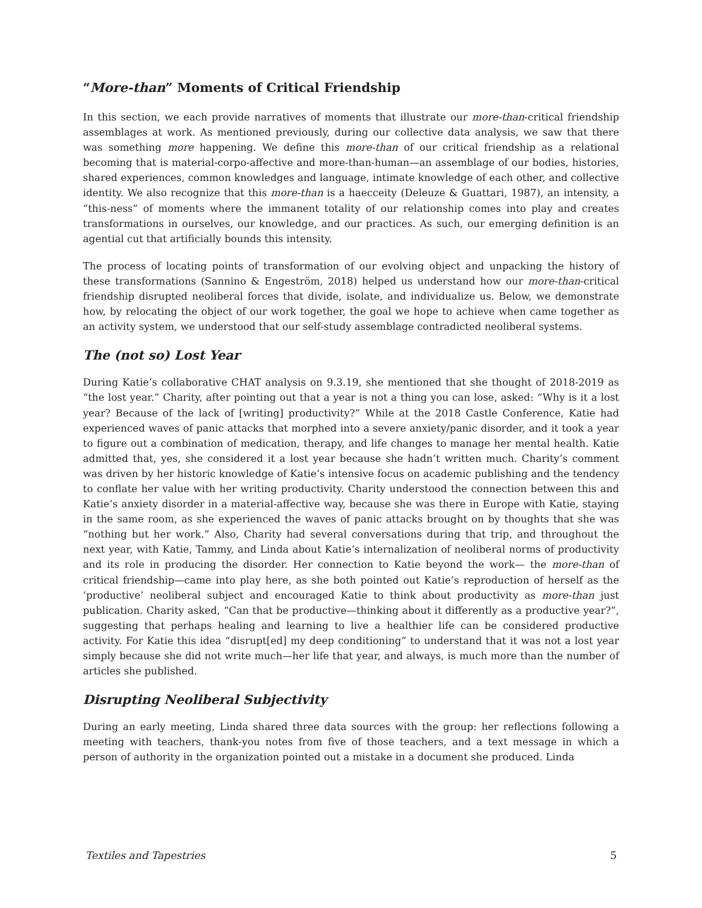“More-than” Moments of Critical Friendship
In this section, we each provide narratives of moments that illustrate our more-than-critical friendship assemblages at work. As mentioned previously, during our collective data analysis, we saw that there was something more happening. We define this more-than of our critical friendship as a relational becoming that is material-corpo-affective and more-than-human—an assemblage of our bodies, histories, shared experiences, common knowledges and language, intimate knowledge of each other, and collective identity. We also recognize that this more-than is a haecceity (Deleuze & Guattari, 1987), an intensity, a “this-ness” of moments where the immanent totality of our relationship comes into play and creates transformations in ourselves, our knowledge, and our practices. As such, our emerging definition is an agential cut that artificially bounds this intensity.
The process of locating points of transformation of our evolving object and unpacking the history of these transformations (Sannino & Engeström, 2018) helped us understand how our more-than-critical friendship disrupted neoliberal forces that divide, isolate, and individualize us. Below, we demonstrate how, by relocating the object of our work together, the goal we hope to achieve when came together as an activity system, we understood that our self-study assemblage contradicted neoliberal systems.
The (not so) Lost Year
During Katie’s collaborative CHAT analysis on 9.3.19, she mentioned that she thought of 2018-2019 as “the lost year.” Charity, after pointing out that a year is not a thing you can lose, asked: “Why is it a lost year? Because of the lack of [writing] productivity?” While at the 2018 Castle Conference, Katie had experienced waves of panic attacks that morphed into a severe anxiety/panic disorder, and it took a year to figure out a combination of medication, therapy, and life changes to manage her mental health. Katie admitted that, yes, she considered it a lost year because she hadn’t written much. Charity’s comment was driven by her historic knowledge of Katie’s intensive focus on academic publishing and the tendency to conflate her value with her writing productivity. Charity understood the connection between this and Katie’s anxiety disorder in a material-affective way, because she was there in Europe with Katie, staying in the same room, as she experienced the waves of panic attacks brought on by thoughts that she was “nothing but her work.” Also, Charity had several conversations during that trip, and throughout the next year, with Katie, Tammy, and Linda about Katie’s internalization of neoliberal norms of productivity and its role in producing the disorder. Her connection to Katie beyond the work— the more-than of critical friendship—came into play here, as she both pointed out Katie’s reproduction of herself as the ‘productive’ neoliberal subject and encouraged Katie to think about productivity as more-than just publication. Charity asked, “Can that be productive—thinking about it differently as a productive year?”, suggesting that perhaps healing and learning to live a healthier life can be considered productive activity. For Katie this idea “disrupt[ed] my deep conditioning” to understand that it was not a lost year simply because she did not write much—her life that year, and always, is much more than the number of articles she published.
Disrupting Neoliberal Subjectivity
During an early meeting, Linda shared three data sources with the group: her reflections following a meeting with teachers, thank-you notes from five of those teachers, and a text message in which a person of authority in the organization pointed out a mistake in a document she produced. Linda
Textiles and Tapestries 5